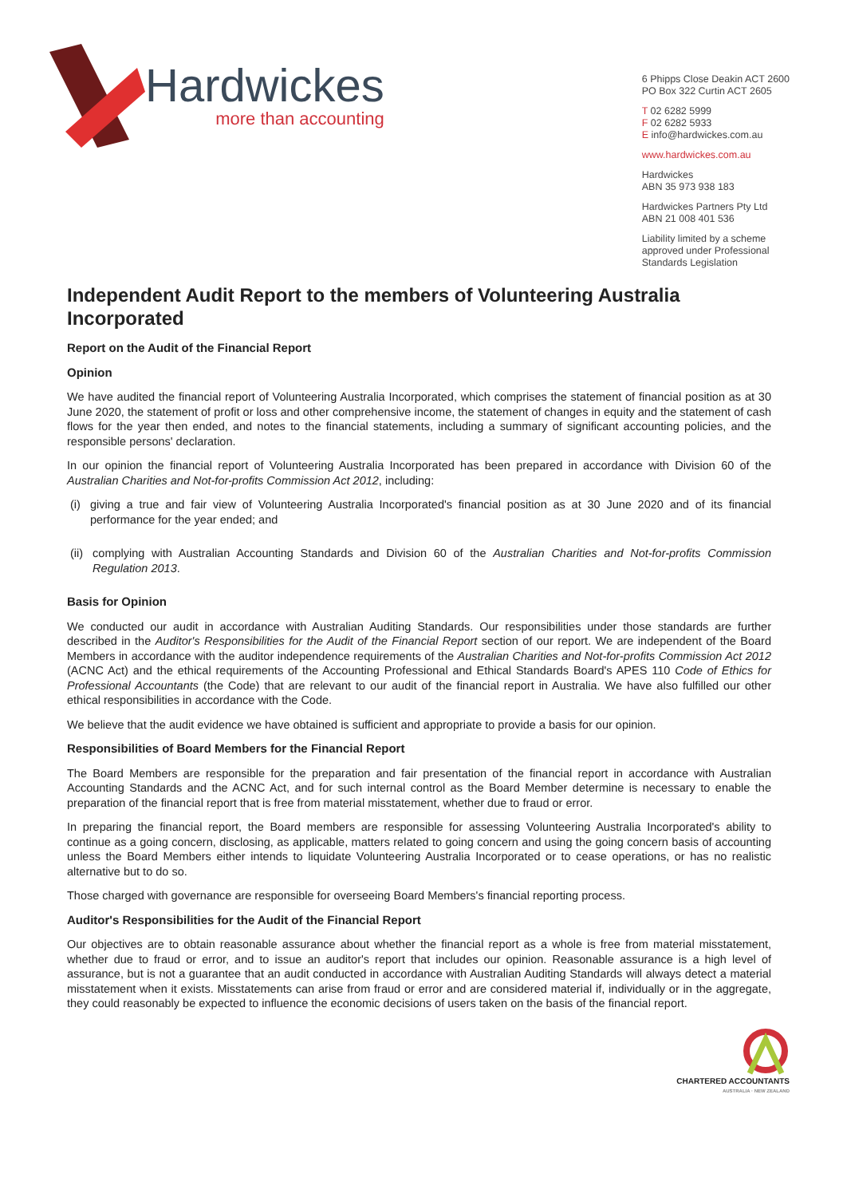Hardwickes
more than accounting
6 Phipps Close Deakin ACT 2600
PO Box 322 Curtin ACT 2605
T 02 6282 5999
F 02 6282 5933
E info@hardwickes.com.au
www.hardwickes.com.au
Hardwickes
ABN 35 973 938 183
Hardwickes Partners Pty Ltd
ABN 21 008 401 536
Liability limited by a scheme
approved under Professional
Standards Legislation
Independent Audit Report to the members of Volunteering Australia Incorporated
Report on the Audit of the Financial Report
Opinion
We have audited the financial report of Volunteering Australia Incorporated, which comprises the statement of financial position as at 30 June 2020, the statement of profit or loss and other comprehensive income, the statement of changes in equity and the statement of cash flows for the year then ended, and notes to the financial statements, including a summary of significant accounting policies, and the responsible persons' declaration.
In our opinion the financial report of Volunteering Australia Incorporated has been prepared in accordance with Division 60 of the Australian Charities and Not-for-profits Commission Act 2012, including:
(i) giving a true and fair view of Volunteering Australia Incorporated's financial position as at 30 June 2020 and of its financial performance for the year ended; and
(ii) complying with Australian Accounting Standards and Division 60 of the Australian Charities and Not-for-profits Commission Regulation 2013.
Basis for Opinion
We conducted our audit in accordance with Australian Auditing Standards. Our responsibilities under those standards are further described in the Auditor's Responsibilities for the Audit of the Financial Report section of our report. We are independent of the Board Members in accordance with the auditor independence requirements of the Australian Charities and Not-for-profits Commission Act 2012 (ACNC Act) and the ethical requirements of the Accounting Professional and Ethical Standards Board's APES 110 Code of Ethics for Professional Accountants (the Code) that are relevant to our audit of the financial report in Australia. We have also fulfilled our other ethical responsibilities in accordance with the Code.
We believe that the audit evidence we have obtained is sufficient and appropriate to provide a basis for our opinion.
Responsibilities of Board Members for the Financial Report
The Board Members are responsible for the preparation and fair presentation of the financial report in accordance with Australian Accounting Standards and the ACNC Act, and for such internal control as the Board Member determine is necessary to enable the preparation of the financial report that is free from material misstatement, whether due to fraud or error.
In preparing the financial report, the Board members are responsible for assessing Volunteering Australia Incorporated's ability to continue as a going concern, disclosing, as applicable, matters related to going concern and using the going concern basis of accounting unless the Board Members either intends to liquidate Volunteering Australia Incorporated or to cease operations, or has no realistic alternative but to do so.
Those charged with governance are responsible for overseeing Board Members's financial reporting process.
Auditor's Responsibilities for the Audit of the Financial Report
Our objectives are to obtain reasonable assurance about whether the financial report as a whole is free from material misstatement, whether due to fraud or error, and to issue an auditor's report that includes our opinion. Reasonable assurance is a high level of assurance, but is not a guarantee that an audit conducted in accordance with Australian Auditing Standards will always detect a material misstatement when it exists. Misstatements can arise from fraud or error and are considered material if, individually or in the aggregate, they could reasonably be expected to influence the economic decisions of users taken on the basis of the financial report.
CHARTERED ACCOUNTANTS
AUSTRALIA · NEW ZEALAND